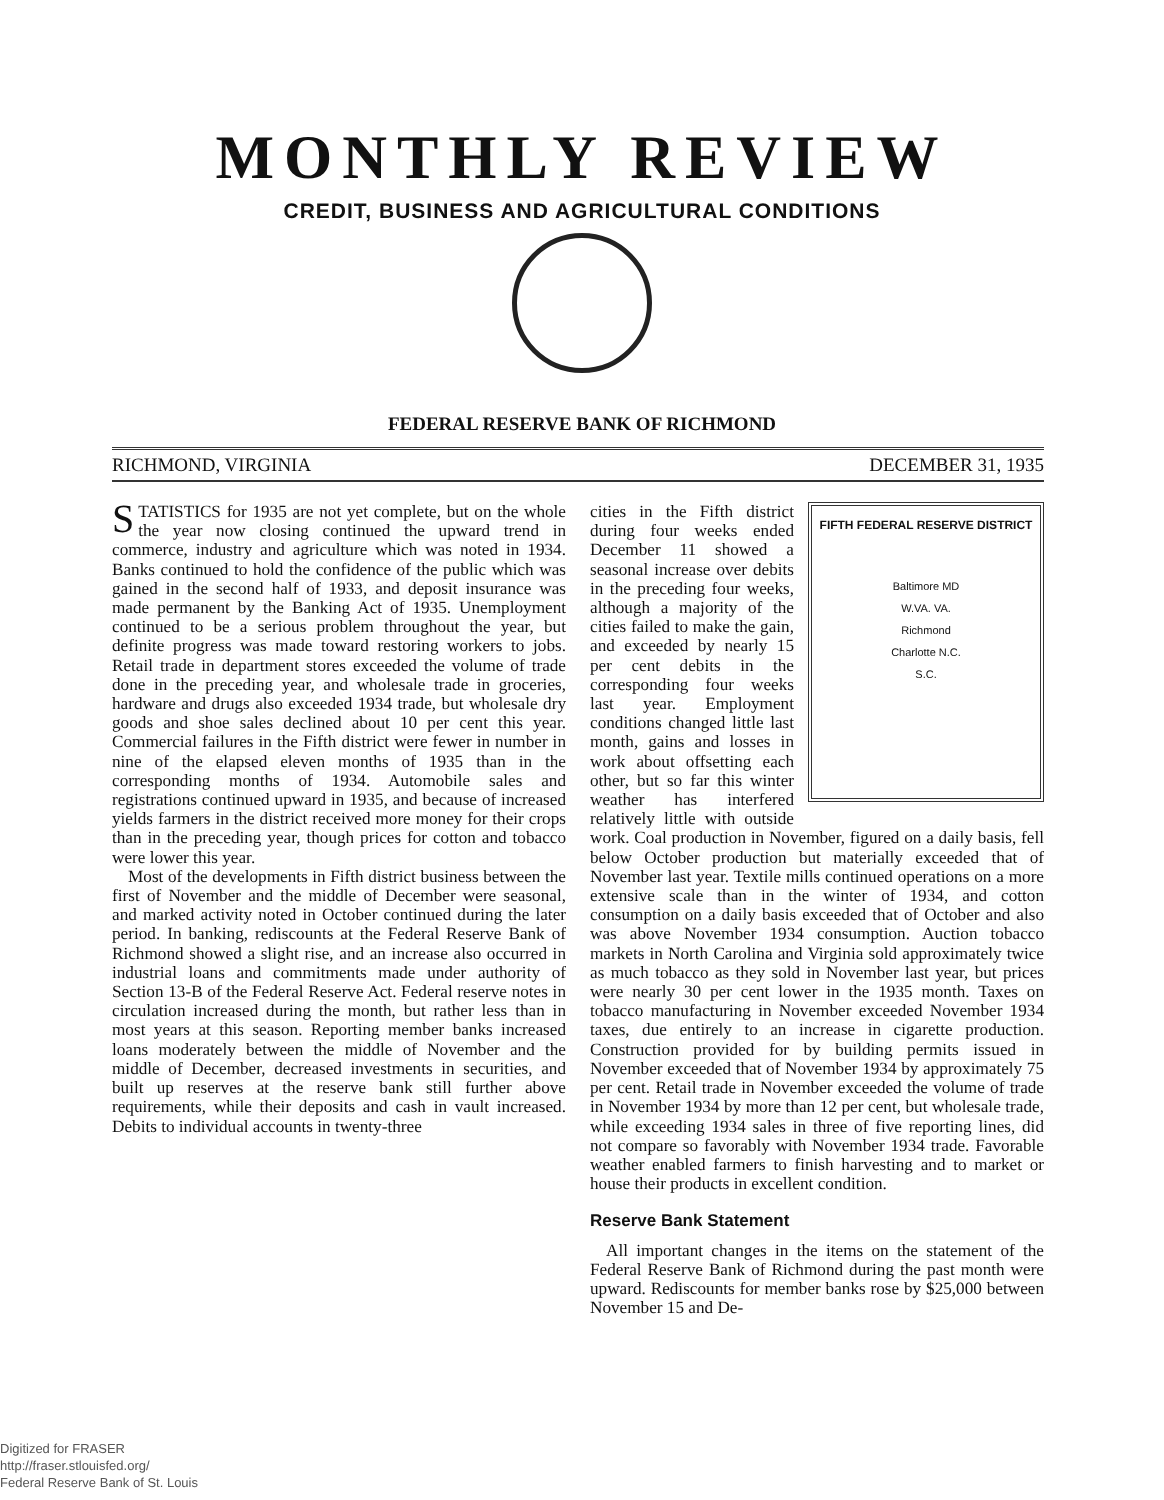MONTHLY REVIEW
CREDIT, BUSINESS AND AGRICULTURAL CONDITIONS
FEDERAL RESERVE BANK OF RICHMOND
RICHMOND, VIRGINIA DECEMBER 31, 1935
STATISTICS for 1935 are not yet complete, but on the whole the year now closing continued the upward trend in commerce, industry and agriculture which was noted in 1934. Banks continued to hold the confidence of the public which was gained in the second half of 1933, and deposit insurance was made permanent by the Banking Act of 1935. Unemployment continued to be a serious problem throughout the year, but definite progress was made toward restoring workers to jobs. Retail trade in department stores exceeded the volume of trade done in the preceding year, and wholesale trade in groceries, hardware and drugs also exceeded 1934 trade, but wholesale dry goods and shoe sales declined about 10 per cent this year. Commercial failures in the Fifth district were fewer in number in nine of the elapsed eleven months of 1935 than in the corresponding months of 1934. Automobile sales and registrations continued upward in 1935, and because of increased yields farmers in the district received more money for their crops than in the preceding year, though prices for cotton and tobacco were lower this year.
Most of the developments in Fifth district business between the first of November and the middle of December were seasonal, and marked activity noted in October continued during the later period. In banking, rediscounts at the Federal Reserve Bank of Richmond showed a slight rise, and an increase also occurred in industrial loans and commitments made under authority of Section 13-B of the Federal Reserve Act. Federal reserve notes in circulation increased during the month, but rather less than in most years at this season. Reporting member banks increased loans moderately between the middle of November and the middle of December, decreased investments in securities, and built up reserves at the reserve bank still further above requirements, while their deposits and cash in vault increased. Debits to individual accounts in twenty-three
FIFTH FEDERAL RESERVE DISTRICT
Baltimore MD
W.VA. VA.
Richmond
Charlotte N.C.
S.C.
cities in the Fifth district during four weeks ended December 11 showed a seasonal increase over debits in the preceding four weeks, although a majority of the cities failed to make the gain, and exceeded by nearly 15 per cent debits in the corresponding four weeks last year. Employment conditions changed little last month, gains and losses in work about offsetting each other, but so far this winter weather has interfered relatively little with outside work. Coal production in November, figured on a daily basis, fell below October production but materially exceeded that of November last year. Textile mills continued operations on a more extensive scale than in the winter of 1934, and cotton consumption on a daily basis exceeded that of October and also was above November 1934 consumption. Auction tobacco markets in North Carolina and Virginia sold approximately twice as much tobacco as they sold in November last year, but prices were nearly 30 per cent lower in the 1935 month. Taxes on tobacco manufacturing in November exceeded November 1934 taxes, due entirely to an increase in cigarette production. Construction provided for by building permits issued in November exceeded that of November 1934 by approximately 75 per cent. Retail trade in November exceeded the volume of trade in November 1934 by more than 12 per cent, but wholesale trade, while exceeding 1934 sales in three of five reporting lines, did not compare so favorably with November 1934 trade. Favorable weather enabled farmers to finish harvesting and to market or house their products in excellent condition.
Reserve Bank Statement
All important changes in the items on the statement of the Federal Reserve Bank of Richmond during the past month were upward. Rediscounts for member banks rose by $25,000 between November 15 and De-
Digitized for FRASER
http://fraser.stlouisfed.org/
Federal Reserve Bank of St. Louis